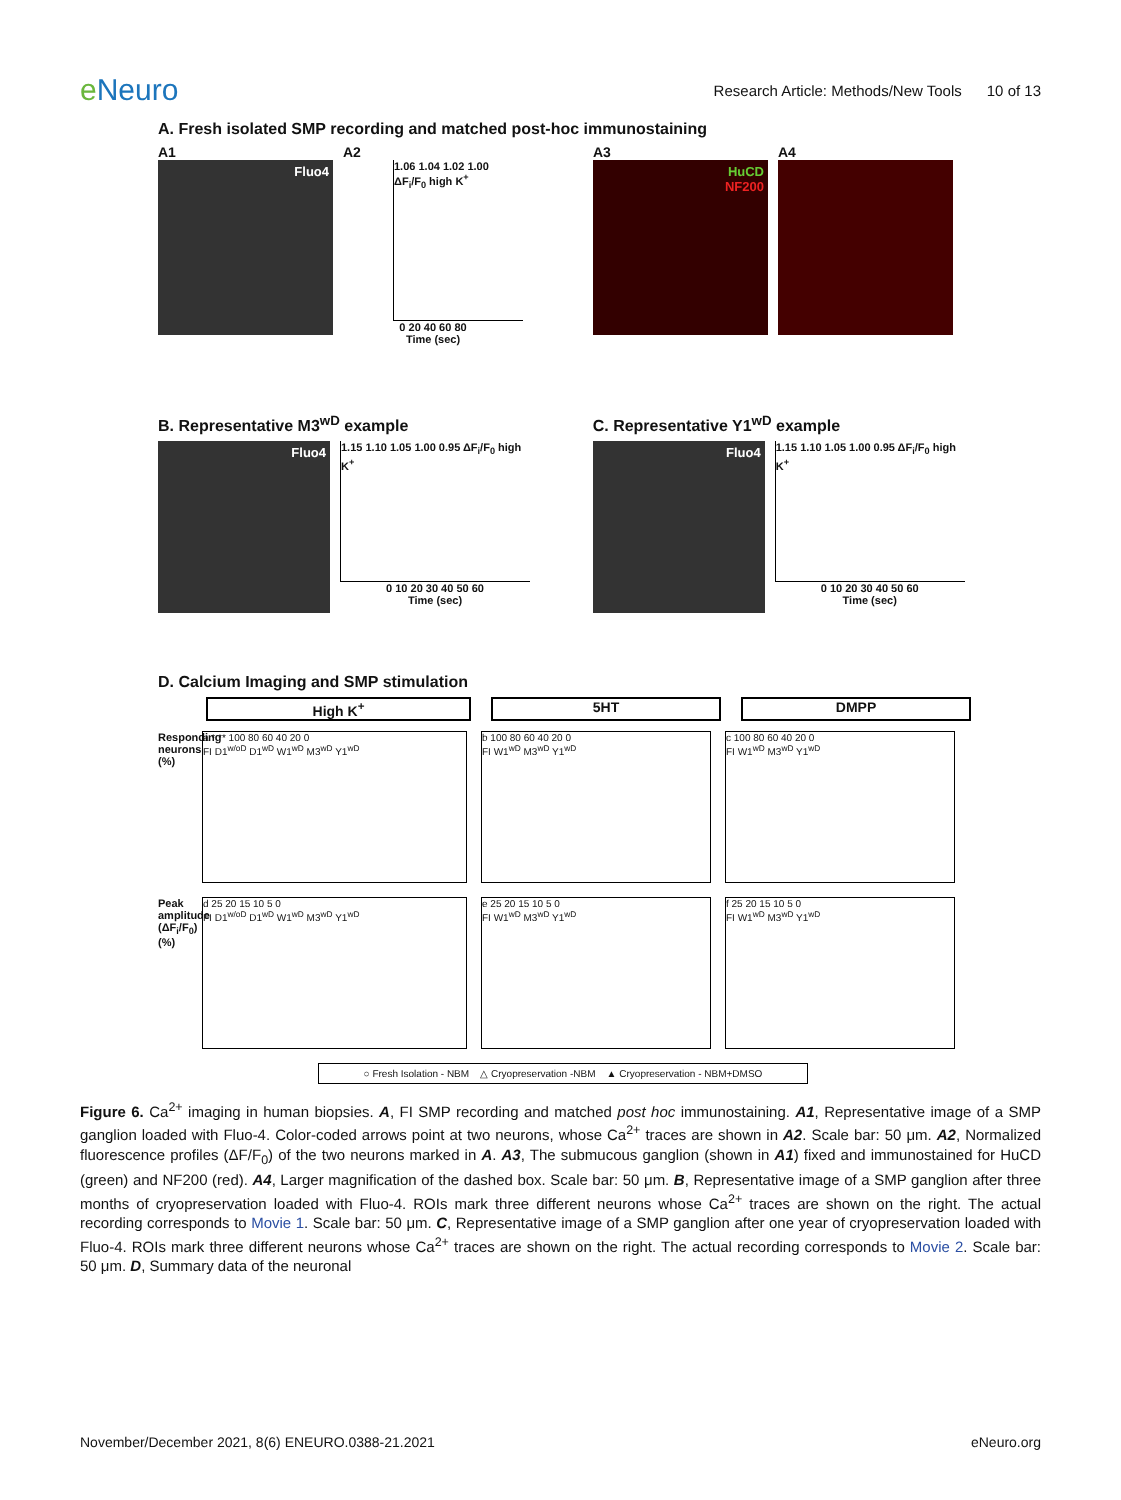e Neuro
Research Article: Methods/New Tools 10 of 13
A. Fresh isolated SMP recording and matched post-hoc immunostaining
A1
Fluo4
A2
1.06 1.04 1.02 1.00 ΔF<sub>i</sub>/F<sub>0</sub> high K<sup>+</sup>
0 20 40 60 80
Time (sec)
A3
HuCD
NF200
A4
B. Representative M3<sup>wD</sup> example
Fluo4
1.15 1.10 1.05 1.00 0.95 ΔF<sub>i</sub>/F<sub>0</sub> high K<sup>+</sup>
0 10 20 30 40 50 60
Time (sec)
C. Representative Y1<sup>wD</sup> example
Fluo4
1.15 1.10 1.05 1.00 0.95 ΔF<sub>i</sub>/F<sub>0</sub> high K<sup>+</sup>
0 10 20 30 40 50 60
Time (sec)
D. Calcium Imaging and SMP stimulation
High K<sup>+</sup>
5HT
DMPP
Responding neurons (%)
a * ** 100 80 60 40 20 0
FI D1<sup>w/oD</sup> D1<sup>wD</sup> W1<sup>wD</sup> M3<sup>wD</sup> Y1<sup>wD</sup>
b 100 80 60 40 20 0
FI W1<sup>wD</sup> M3<sup>wD</sup> Y1<sup>wD</sup>
c 100 80 60 40 20 0
FI W1<sup>wD</sup> M3<sup>wD</sup> Y1<sup>wD</sup>
Peak amplitude (ΔF<sub>i</sub>/F<sub>0</sub>) (%)
d 25 20 15 10 5 0
FI D1<sup>w/oD</sup> D1<sup>wD</sup> W1<sup>wD</sup> M3<sup>wD</sup> Y1<sup>wD</sup>
e 25 20 15 10 5 0
FI W1<sup>wD</sup> M3<sup>wD</sup> Y1<sup>wD</sup>
f 25 20 15 10 5 0
FI W1<sup>wD</sup> M3<sup>wD</sup> Y1<sup>wD</sup>
○ Fresh Isolation - NBM △ Cryopreservation -NBM ▲ Cryopreservation - NBM+DMSO
Figure 6. Ca<sup>2+</sup> imaging in human biopsies. A, FI SMP recording and matched post hoc immunostaining. A1, Representative image of a SMP ganglion loaded with Fluo-4. Color-coded arrows point at two neurons, whose Ca<sup>2+</sup> traces are shown in A2. Scale bar: 50 μm. A2, Normalized fluorescence profiles (ΔF/F<sub>0</sub>) of the two neurons marked in A. A3, The submucous ganglion (shown in A1) fixed and immunostained for HuCD (green) and NF200 (red). A4, Larger magnification of the dashed box. Scale bar: 50 μm. B, Representative image of a SMP ganglion after three months of cryopreservation loaded with Fluo-4. ROIs mark three different neurons whose Ca<sup>2+</sup> traces are shown on the right. The actual recording corresponds to Movie 1. Scale bar: 50 μm. C, Representative image of a SMP ganglion after one year of cryopreservation loaded with Fluo-4. ROIs mark three different neurons whose Ca<sup>2+</sup> traces are shown on the right. The actual recording corresponds to Movie 2. Scale bar: 50 μm. D, Summary data of the neuronal
November/December 2021, 8(6) ENEURO.0388-21.2021
eNeuro.org